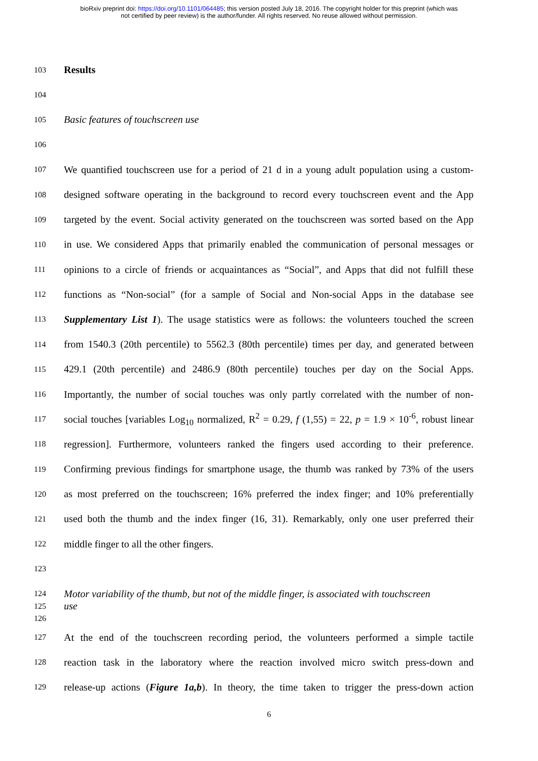bioRxiv preprint doi: https://doi.org/10.1101/064485; this version posted July 18, 2016. The copyright holder for this preprint (which was
not certified by peer review) is the author/funder. All rights reserved. No reuse allowed without permission.
103 Results
104
105 Basic features of touchscreen use
106
107 We quantified touchscreen use for a period of 21 d in a young adult population using a custom-
108 designed software operating in the background to record every touchscreen event and the App
109 targeted by the event. Social activity generated on the touchscreen was sorted based on the App
110 in use. We considered Apps that primarily enabled the communication of personal messages or
111 opinions to a circle of friends or acquaintances as “Social”, and Apps that did not fulfill these
112 functions as “Non-social” (for a sample of Social and Non-social Apps in the database see
113 Supplementary List 1). The usage statistics were as follows: the volunteers touched the screen
114 from 1540.3 (20th percentile) to 5562.3 (80th percentile) times per day, and generated between
115 429.1 (20th percentile) and 2486.9 (80th percentile) touches per day on the Social Apps.
116 Importantly, the number of social touches was only partly correlated with the number of non-
117 social touches [variables Log<sub>10</sub> normalized, R<sup>2</sup> = 0.29, f (1,55) = 22, p = 1.9 × 10<sup>-6</sup>, robust linear
118 regression]. Furthermore, volunteers ranked the fingers used according to their preference.
119 Confirming previous findings for smartphone usage, the thumb was ranked by 73% of the users
120 as most preferred on the touchscreen; 16% preferred the index finger; and 10% preferentially
121 used both the thumb and the index finger (16, 31). Remarkably, only one user preferred their
122 middle finger to all the other fingers.
123
124 Motor variability of the thumb, but not of the middle finger, is associated with touchscreen
125 use
126
127 At the end of the touchscreen recording period, the volunteers performed a simple tactile
128 reaction task in the laboratory where the reaction involved micro switch press-down and
129 release-up actions (Figure 1a,b). In theory, the time taken to trigger the press-down action
6